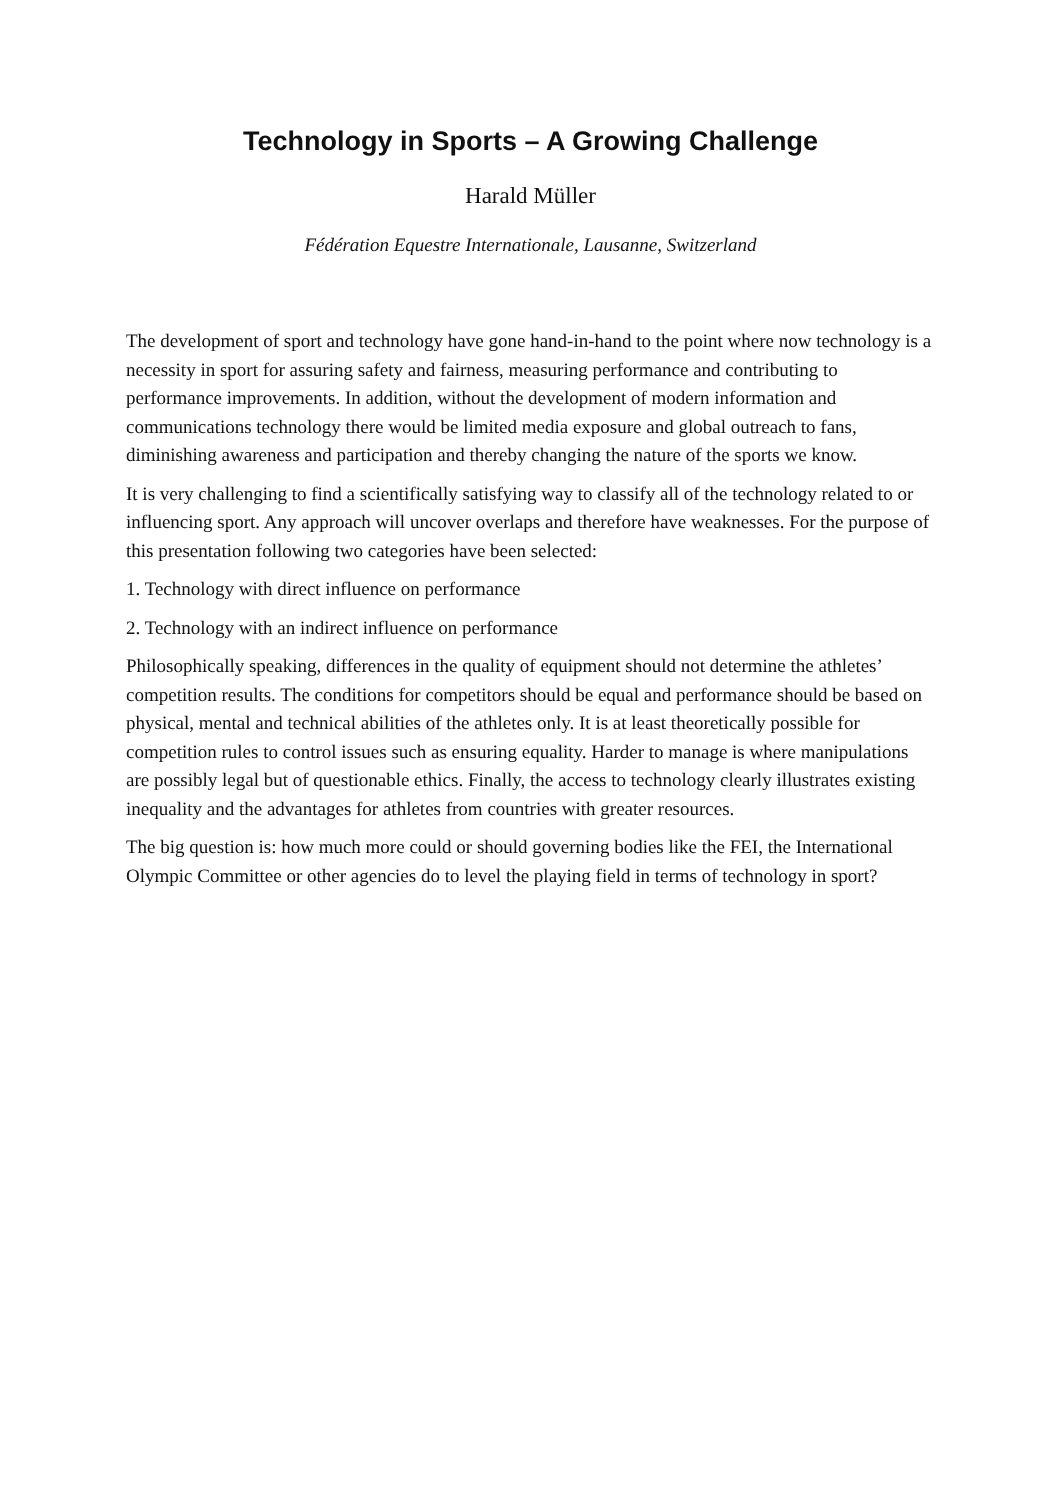Technology in Sports – A Growing Challenge
Harald Müller
Fédération Equestre Internationale, Lausanne, Switzerland
The development of sport and technology have gone hand-in-hand to the point where now technology is a necessity in sport for assuring safety and fairness, measuring performance and contributing to performance improvements. In addition, without the development of modern information and communications technology there would be limited media exposure and global outreach to fans, diminishing awareness and participation and thereby changing the nature of the sports we know.
It is very challenging to find a scientifically satisfying way to classify all of the technology related to or influencing sport. Any approach will uncover overlaps and therefore have weaknesses. For the purpose of this presentation following two categories have been selected:
1. Technology with direct influence on performance
2. Technology with an indirect influence on performance
Philosophically speaking, differences in the quality of equipment should not determine the athletes’ competition results. The conditions for competitors should be equal and performance should be based on physical, mental and technical abilities of the athletes only. It is at least theoretically possible for competition rules to control issues such as ensuring equality. Harder to manage is where manipulations are possibly legal but of questionable ethics. Finally, the access to technology clearly illustrates existing inequality and the advantages for athletes from countries with greater resources.
The big question is: how much more could or should governing bodies like the FEI, the International Olympic Committee or other agencies do to level the playing field in terms of technology in sport?